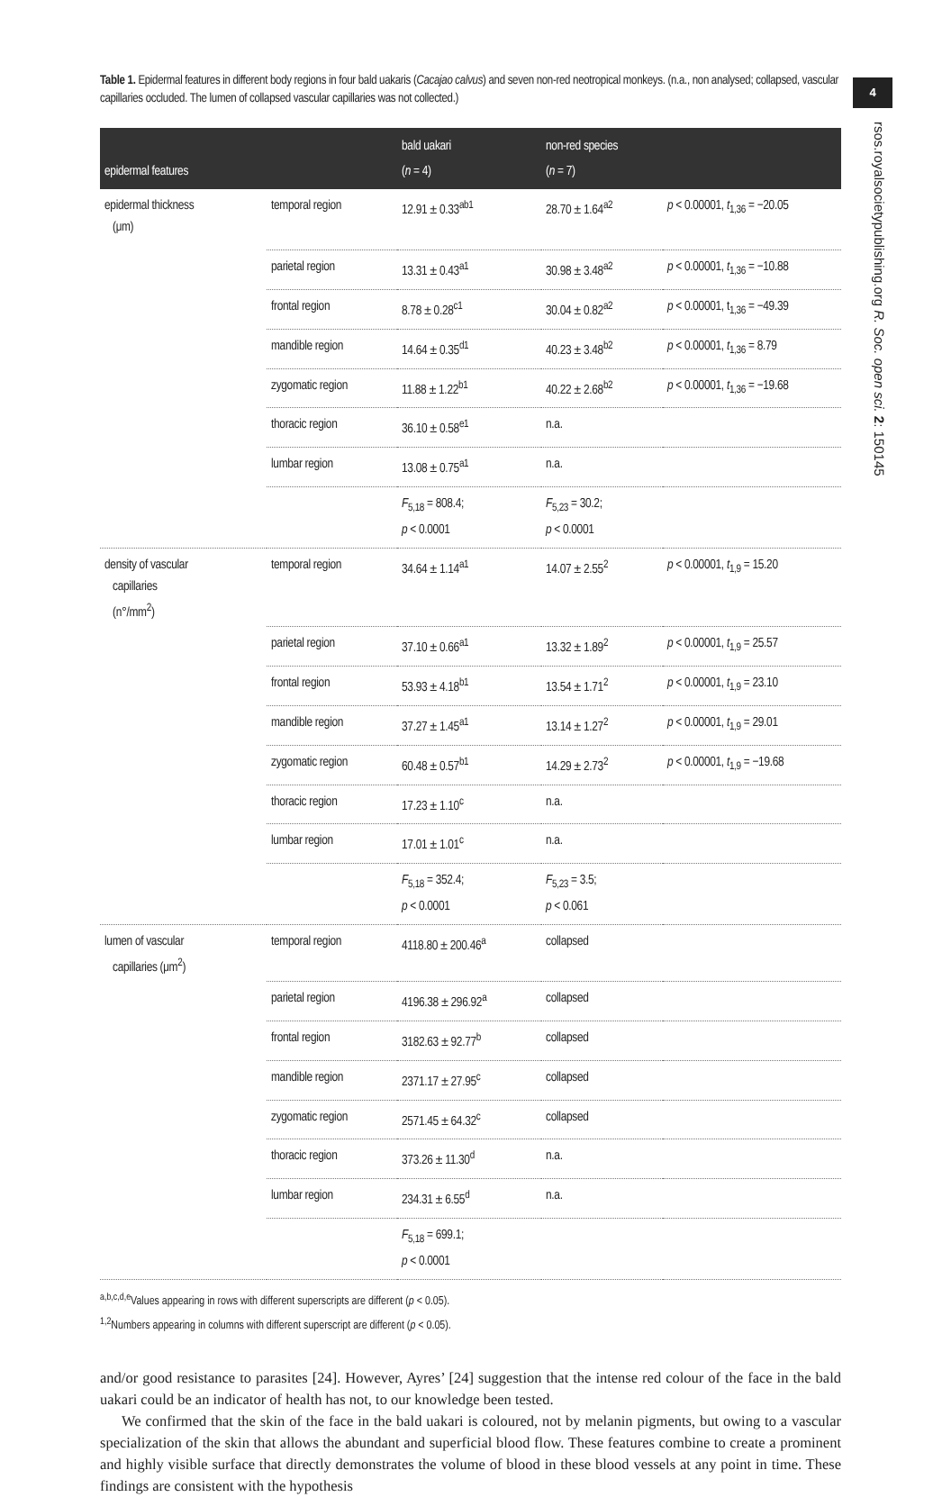4
rsos.royalsocietypublishing.org R. Soc. open sci. 2: 150145
Table 1. Epidermal features in different body regions in four bald uakaris (Cacajao calvus) and seven non-red neotropical monkeys. (n.a., non analysed; collapsed, vascular capillaries occluded. The lumen of collapsed vascular capillaries was not collected.)
| epidermal features | | bald uakari ( n = 4) | non-red species ( n = 7) | |
| --- | --- | --- | --- | --- |
| epidermal thickness (μm) | temporal region | 12.91 ± 0.33<sup>ab1</sup> | 28.70 ± 1.64<sup>a2</sup> | p < 0.00001, t<sub>1,36</sub> = −20.05 |
| | parietal region | 13.31 ± 0.43<sup>a1</sup> | 30.98 ± 3.48<sup>a2</sup> | p < 0.00001, t<sub>1,36</sub> = −10.88 |
| | frontal region | 8.78 ± 0.28<sup>c1</sup> | 30.04 ± 0.82<sup>a2</sup> | p < 0.00001, t<sub>1,36</sub> = −49.39 |
| | mandible region | 14.64 ± 0.35<sup>d1</sup> | 40.23 ± 3.48<sup>b2</sup> | p < 0.00001, t<sub>1,36</sub> = 8.79 |
| | zygomatic region | 11.88 ± 1.22<sup>b1</sup> | 40.22 ± 2.68<sup>b2</sup> | p < 0.00001, t<sub>1,36</sub> = −19.68 |
| | thoracic region | 36.10 ± 0.58<sup>e1</sup> | n.a. | |
| | lumbar region | 13.08 ± 0.75<sup>a1</sup> | n.a. | |
| | | F<sub>5,18</sub> = 808.4; p < 0.0001 | F<sub>5,23</sub> = 30.2; p < 0.0001 | |
| density of vascular capillaries (n°/mm<sup>2</sup>) | temporal region | 34.64 ± 1.14<sup>a1</sup> | 14.07 ± 2.55<sup>2</sup> | p < 0.00001, t<sub>1,9</sub> = 15.20 |
| | parietal region | 37.10 ± 0.66<sup>a1</sup> | 13.32 ± 1.89<sup>2</sup> | p < 0.00001, t<sub>1,9</sub> = 25.57 |
| | frontal region | 53.93 ± 4.18<sup>b1</sup> | 13.54 ± 1.71<sup>2</sup> | p < 0.00001, t<sub>1,9</sub> = 23.10 |
| | mandible region | 37.27 ± 1.45<sup>a1</sup> | 13.14 ± 1.27<sup>2</sup> | p < 0.00001, t<sub>1,9</sub> = 29.01 |
| | zygomatic region | 60.48 ± 0.57<sup>b1</sup> | 14.29 ± 2.73<sup>2</sup> | p < 0.00001, t<sub>1,9</sub> = −19.68 |
| | thoracic region | 17.23 ± 1.10<sup>c</sup> | n.a. | |
| | lumbar region | 17.01 ± 1.01<sup>c</sup> | n.a. | |
| | | F<sub>5,18</sub> = 352.4; p < 0.0001 | F<sub>5,23</sub> = 3.5; p < 0.061 | |
| lumen of vascular capillaries (μm<sup>2</sup>) | temporal region | 4118.80 ± 200.46<sup>a</sup> | collapsed | |
| | parietal region | 4196.38 ± 296.92<sup>a</sup> | collapsed | |
| | frontal region | 3182.63 ± 92.77<sup>b</sup> | collapsed | |
| | mandible region | 2371.17 ± 27.95<sup>c</sup> | collapsed | |
| | zygomatic region | 2571.45 ± 64.32<sup>c</sup> | collapsed | |
| | thoracic region | 373.26 ± 11.30<sup>d</sup> | n.a. | |
| | lumbar region | 234.31 ± 6.55<sup>d</sup> | n.a. | |
| | | F<sub>5,18</sub> = 699.1; p < 0.0001 | | |
<sup>a,b,c,d,e</sup>Values appearing in rows with different superscripts are different (p < 0.05).
<sup>1,2</sup>Numbers appearing in columns with different superscript are different (p < 0.05).
and/or good resistance to parasites [24]. However, Ayres’ [24] suggestion that the intense red colour of the face in the bald uakari could be an indicator of health has not, to our knowledge been tested.
We confirmed that the skin of the face in the bald uakari is coloured, not by melanin pigments, but owing to a vascular specialization of the skin that allows the abundant and superficial blood flow. These features combine to create a prominent and highly visible surface that directly demonstrates the volume of blood in these blood vessels at any point in time. These findings are consistent with the hypothesis